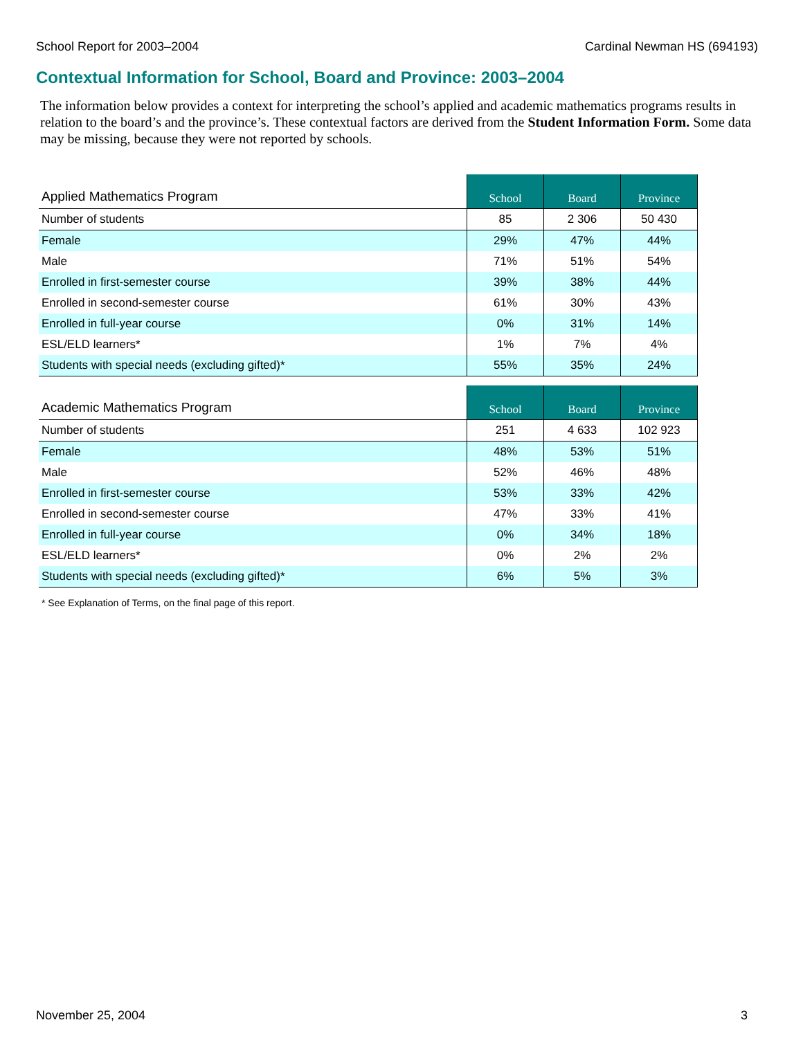School Report for 2003–2004 Cardinal Newman HS (694193)
Contextual Information for School, Board and Province: 2003–2004
The information below provides a context for interpreting the school’s applied and academic mathematics programs results in relation to the board’s and the province’s. These contextual factors are derived from the Student Information Form. Some data may be missing, because they were not reported by schools.
| Applied Mathematics Program | School | Board | Province |
| --- | --- | --- | --- |
| Number of students | 85 | 2 306 | 50 430 |
| Female | 29% | 47% | 44% |
| Male | 71% | 51% | 54% |
| Enrolled in first-semester course | 39% | 38% | 44% |
| Enrolled in second-semester course | 61% | 30% | 43% |
| Enrolled in full-year course | 0% | 31% | 14% |
| ESL/ELD learners* | 1% | 7% | 4% |
| Students with special needs (excluding gifted)* | 55% | 35% | 24% |
| Academic Mathematics Program | School | Board | Province |
| --- | --- | --- | --- |
| Number of students | 251 | 4 633 | 102 923 |
| Female | 48% | 53% | 51% |
| Male | 52% | 46% | 48% |
| Enrolled in first-semester course | 53% | 33% | 42% |
| Enrolled in second-semester course | 47% | 33% | 41% |
| Enrolled in full-year course | 0% | 34% | 18% |
| ESL/ELD learners* | 0% | 2% | 2% |
| Students with special needs (excluding gifted)* | 6% | 5% | 3% |
* See Explanation of Terms, on the final page of this report.
November 25, 2004 3